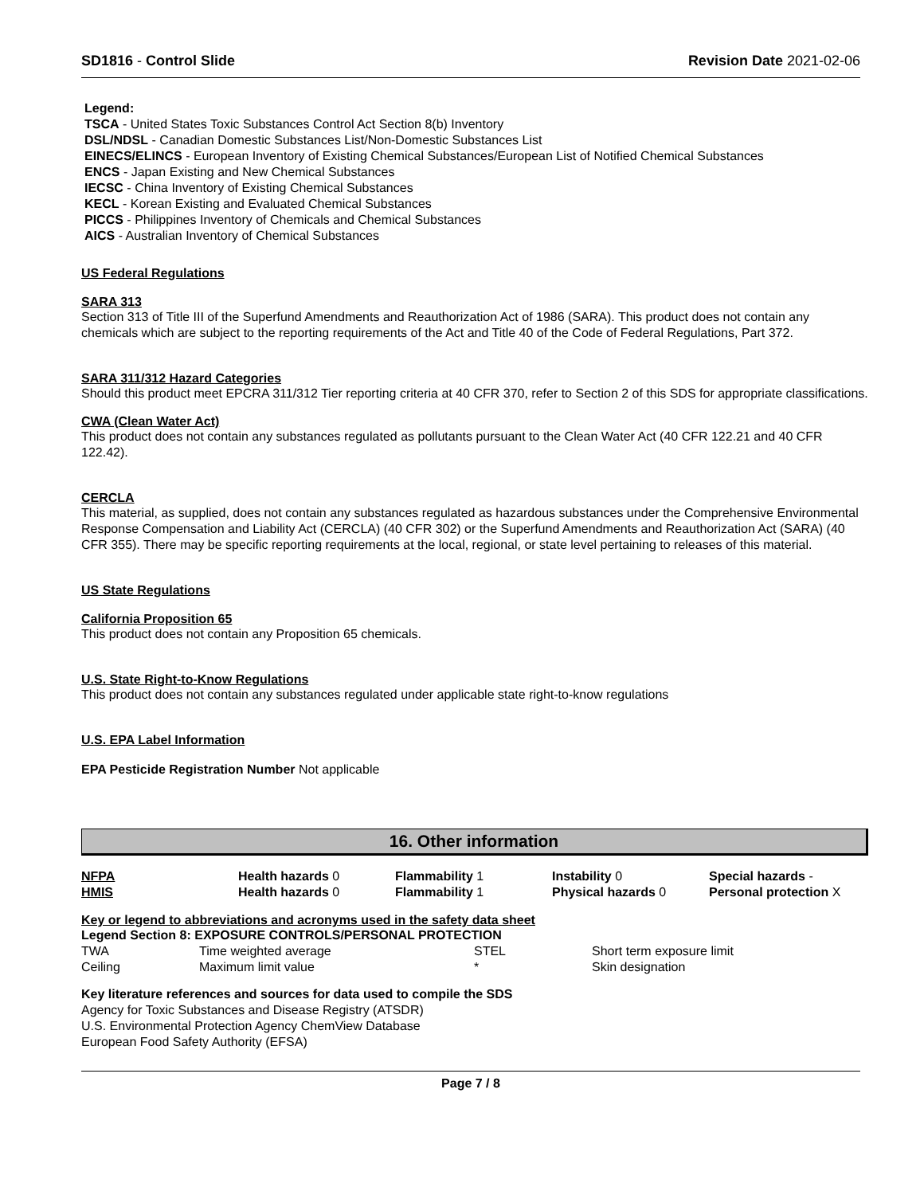SD1816 - Control Slide Revision Date 2021-02-06
Legend:
TSCA - United States Toxic Substances Control Act Section 8(b) Inventory
DSL/NDSL - Canadian Domestic Substances List/Non-Domestic Substances List
EINECS/ELINCS - European Inventory of Existing Chemical Substances/European List of Notified Chemical Substances
ENCS - Japan Existing and New Chemical Substances
IECSC - China Inventory of Existing Chemical Substances
KECL - Korean Existing and Evaluated Chemical Substances
PICCS - Philippines Inventory of Chemicals and Chemical Substances
AICS - Australian Inventory of Chemical Substances
US Federal Regulations
SARA 313
Section 313 of Title III of the Superfund Amendments and Reauthorization Act of 1986 (SARA). This product does not contain any chemicals which are subject to the reporting requirements of the Act and Title 40 of the Code of Federal Regulations, Part 372.
SARA 311/312 Hazard Categories
Should this product meet EPCRA 311/312 Tier reporting criteria at 40 CFR 370, refer to Section 2 of this SDS for appropriate classifications.
CWA (Clean Water Act)
This product does not contain any substances regulated as pollutants pursuant to the Clean Water Act (40 CFR 122.21 and 40 CFR 122.42).
CERCLA
This material, as supplied, does not contain any substances regulated as hazardous substances under the Comprehensive Environmental Response Compensation and Liability Act (CERCLA) (40 CFR 302) or the Superfund Amendments and Reauthorization Act (SARA) (40 CFR 355). There may be specific reporting requirements at the local, regional, or state level pertaining to releases of this material.
US State Regulations
California Proposition 65
This product does not contain any Proposition 65 chemicals.
U.S. State Right-to-Know Regulations
This product does not contain any substances regulated under applicable state right-to-know regulations
U.S. EPA Label Information
EPA Pesticide Registration Number Not applicable
16. Other information
| NFPA | Health hazards 0 | Flammability 1 | Instability 0 | Special hazards - |
| HMIS | Health hazards 0 | Flammability 1 | Physical hazards 0 | Personal protection X |
Key or legend to abbreviations and acronyms used in the safety data sheet
Legend Section 8: EXPOSURE CONTROLS/PERSONAL PROTECTION
| TWA | Time weighted average | STEL | Short term exposure limit |
| Ceiling | Maximum limit value | * | Skin designation |
Key literature references and sources for data used to compile the SDS
Agency for Toxic Substances and Disease Registry (ATSDR)
U.S. Environmental Protection Agency ChemView Database
European Food Safety Authority (EFSA)
Page 7 / 8